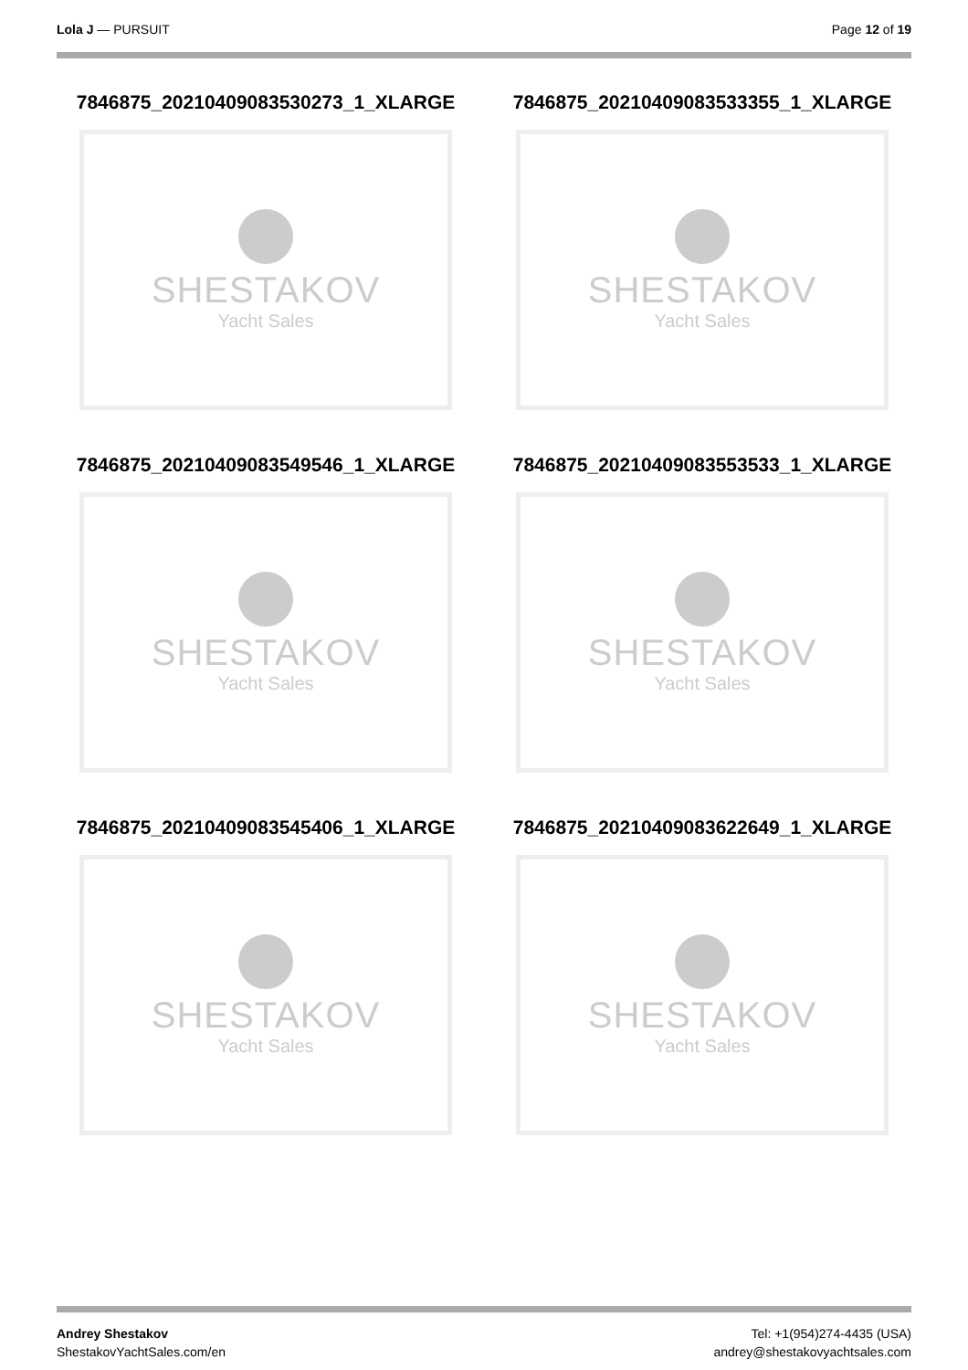Lola J — PURSUIT Page 12 of 19
7846875_20210409083530273_1_XLARGE
SHESTAKOV
Yacht Sales
7846875_20210409083533355_1_XLARGE
SHESTAKOV
Yacht Sales
7846875_20210409083549546_1_XLARGE
SHESTAKOV
Yacht Sales
7846875_20210409083553533_1_XLARGE
SHESTAKOV
Yacht Sales
7846875_20210409083545406_1_XLARGE
SHESTAKOV
Yacht Sales
7846875_20210409083622649_1_XLARGE
SHESTAKOV
Yacht Sales
Andrey Shestakov
ShestakovYachtSales.com/en
Tel: +1(954)274-4435 (USA)
andrey@shestakovyachtsales.com